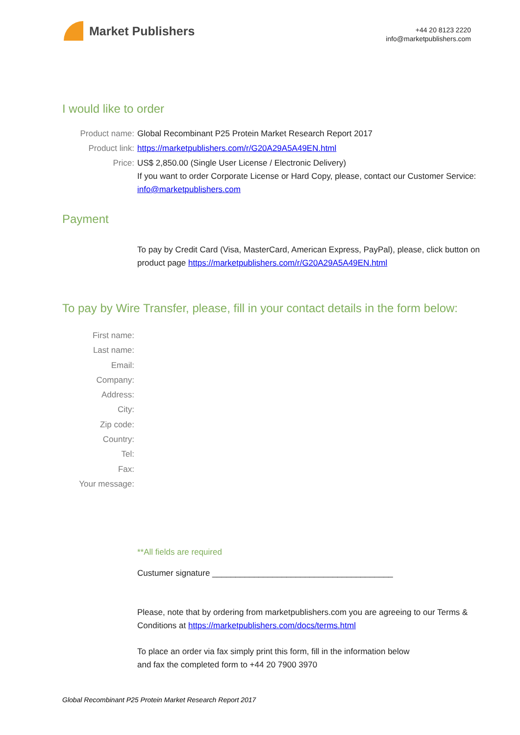Market Publishers
+44 20 8123 2220
info@marketpublishers.com
I would like to order
Product name: Global Recombinant P25 Protein Market Research Report 2017
Product link: https://marketpublishers.com/r/G20A29A5A49EN.html
Price: US$ 2,850.00 (Single User License / Electronic Delivery)
If you want to order Corporate License or Hard Copy, please, contact our Customer Service:
info@marketpublishers.com
Payment
To pay by Credit Card (Visa, MasterCard, American Express, PayPal), please, click button on product page https://marketpublishers.com/r/G20A29A5A49EN.html
To pay by Wire Transfer, please, fill in your contact details in the form below:
First name:
Last name:
Email:
Company:
Address:
City:
Zip code:
Country:
Tel:
Fax:
Your message:
**All fields are required
Custumer signature _______________________________________
Please, note that by ordering from marketpublishers.com you are agreeing to our Terms & Conditions at https://marketpublishers.com/docs/terms.html
To place an order via fax simply print this form, fill in the information below
and fax the completed form to +44 20 7900 3970
Global Recombinant P25 Protein Market Research Report 2017